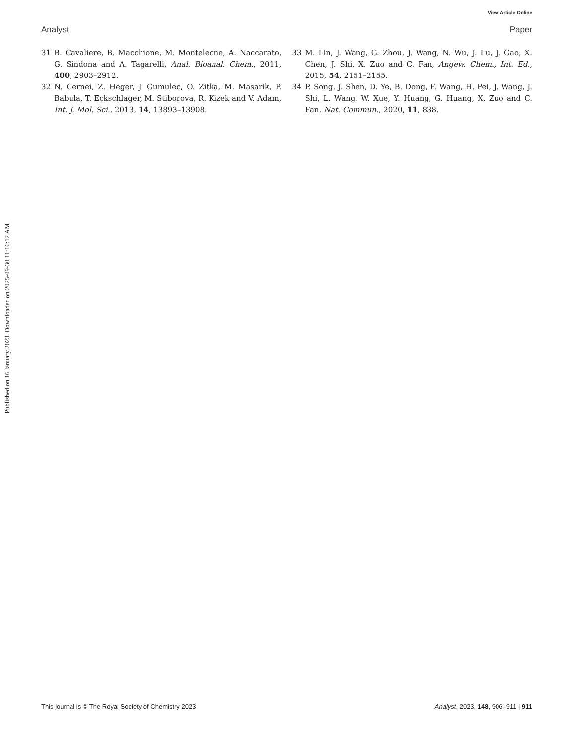View Article Online
Analyst Paper
31 B. Cavaliere, B. Macchione, M. Monteleone, A. Naccarato, G. Sindona and A. Tagarelli, Anal. Bioanal. Chem., 2011, 400, 2903–2912.
32 N. Cernei, Z. Heger, J. Gumulec, O. Zitka, M. Masarik, P. Babula, T. Eckschlager, M. Stiborova, R. Kizek and V. Adam, Int. J. Mol. Sci., 2013, 14, 13893–13908.
33 M. Lin, J. Wang, G. Zhou, J. Wang, N. Wu, J. Lu, J. Gao, X. Chen, J. Shi, X. Zuo and C. Fan, Angew. Chem., Int. Ed., 2015, 54, 2151–2155.
34 P. Song, J. Shen, D. Ye, B. Dong, F. Wang, H. Pei, J. Wang, J. Shi, L. Wang, W. Xue, Y. Huang, G. Huang, X. Zuo and C. Fan, Nat. Commun., 2020, 11, 838.
Published on 16 January 2023. Downloaded on 2025-09-30 11:16:12 AM.
This journal is © The Royal Society of Chemistry 2023 Analyst, 2023, 148, 906–911 | 911